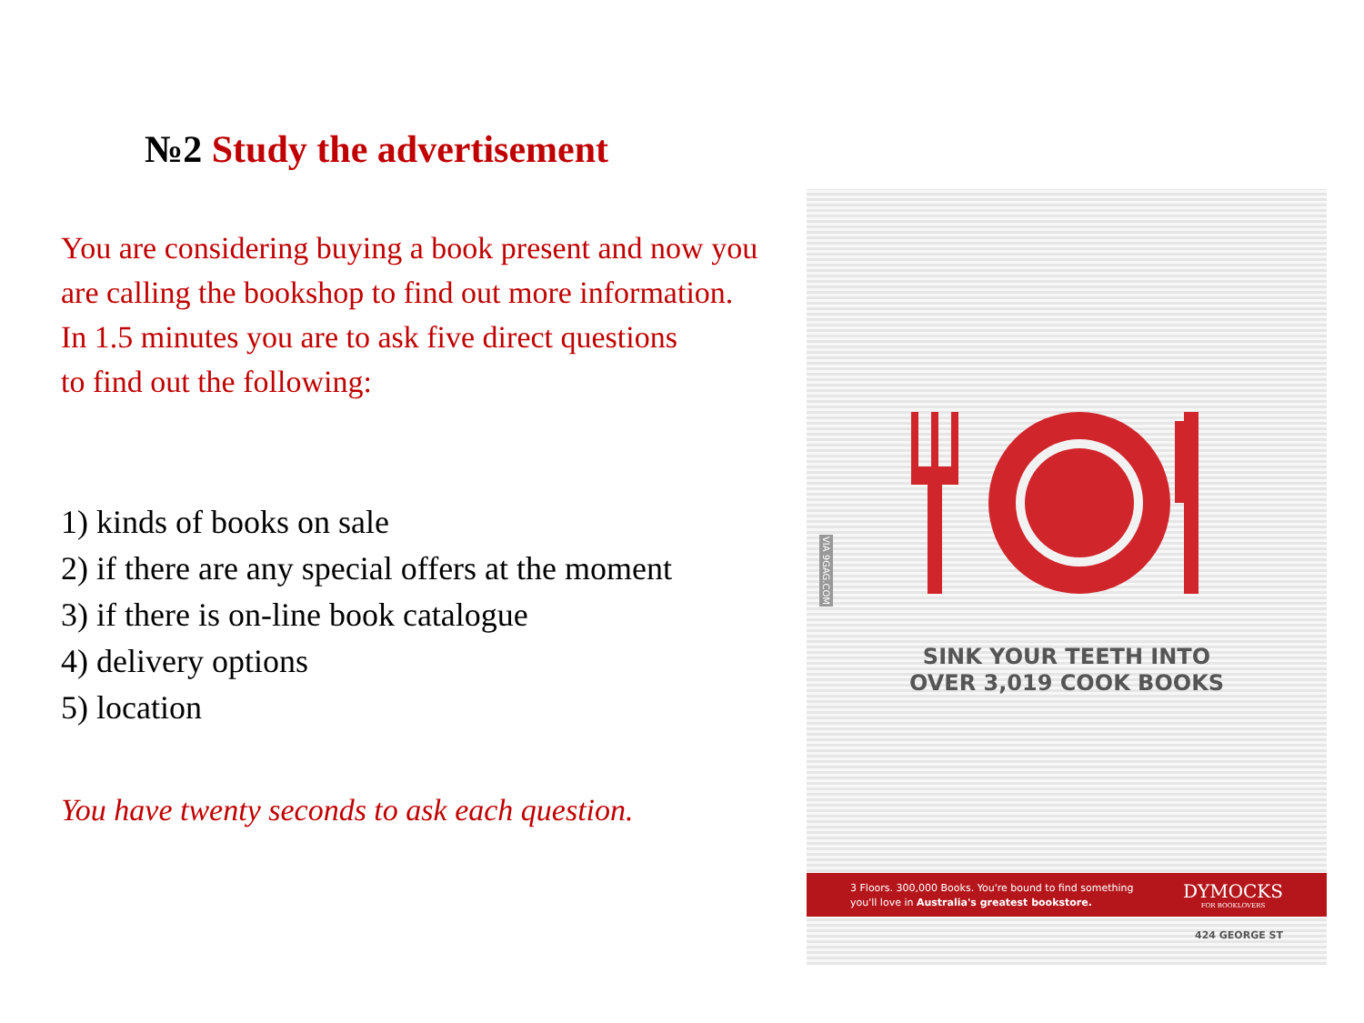№2 Study the advertisement
You are considering buying a book present and now you are calling the bookshop to find out more information.
In 1.5 minutes you are to ask five direct questions
to find out the following:
1) kinds of books on sale
2) if there are any special offers at the moment
3) if there is on-line book catalogue
4) delivery options
5) location
You have twenty seconds to ask each question.
VIA 9GAG.COM
SINK YOUR TEETH INTO
OVER 3,019 COOK BOOKS
3 Floors. 300,000 Books. You're bound to find something
you'll love in Australia's greatest bookstore.
DYMOCKS
FOR BOOKLOVERS
424 GEORGE ST